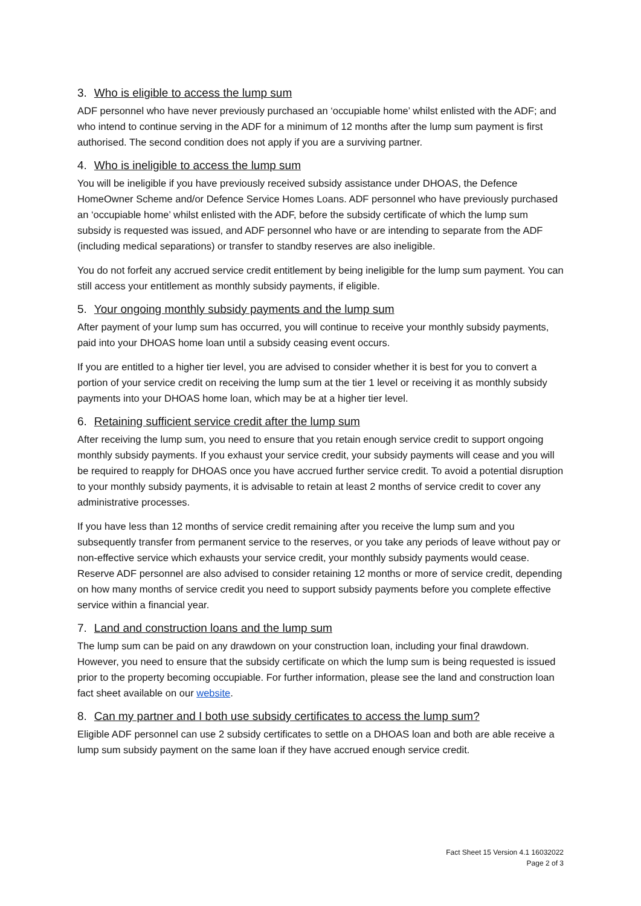3. Who is eligible to access the lump sum
ADF personnel who have never previously purchased an ‘occupiable home’ whilst enlisted with the ADF; and who intend to continue serving in the ADF for a minimum of 12 months after the lump sum payment is first authorised. The second condition does not apply if you are a surviving partner.
4. Who is ineligible to access the lump sum
You will be ineligible if you have previously received subsidy assistance under DHOAS, the Defence HomeOwner Scheme and/or Defence Service Homes Loans. ADF personnel who have previously purchased an ‘occupiable home’ whilst enlisted with the ADF, before the subsidy certificate of which the lump sum subsidy is requested was issued, and ADF personnel who have or are intending to separate from the ADF (including medical separations) or transfer to standby reserves are also ineligible.
You do not forfeit any accrued service credit entitlement by being ineligible for the lump sum payment. You can still access your entitlement as monthly subsidy payments, if eligible.
5. Your ongoing monthly subsidy payments and the lump sum
After payment of your lump sum has occurred, you will continue to receive your monthly subsidy payments, paid into your DHOAS home loan until a subsidy ceasing event occurs.
If you are entitled to a higher tier level, you are advised to consider whether it is best for you to convert a portion of your service credit on receiving the lump sum at the tier 1 level or receiving it as monthly subsidy payments into your DHOAS home loan, which may be at a higher tier level.
6. Retaining sufficient service credit after the lump sum
After receiving the lump sum, you need to ensure that you retain enough service credit to support ongoing monthly subsidy payments. If you exhaust your service credit, your subsidy payments will cease and you will be required to reapply for DHOAS once you have accrued further service credit. To avoid a potential disruption to your monthly subsidy payments, it is advisable to retain at least 2 months of service credit to cover any administrative processes.
If you have less than 12 months of service credit remaining after you receive the lump sum and you subsequently transfer from permanent service to the reserves, or you take any periods of leave without pay or non-effective service which exhausts your service credit, your monthly subsidy payments would cease. Reserve ADF personnel are also advised to consider retaining 12 months or more of service credit, depending on how many months of service credit you need to support subsidy payments before you complete effective service within a financial year.
7. Land and construction loans and the lump sum
The lump sum can be paid on any drawdown on your construction loan, including your final drawdown. However, you need to ensure that the subsidy certificate on which the lump sum is being requested is issued prior to the property becoming occupiable. For further information, please see the land and construction loan fact sheet available on our website.
8. Can my partner and I both use subsidy certificates to access the lump sum?
Eligible ADF personnel can use 2 subsidy certificates to settle on a DHOAS loan and both are able receive a lump sum subsidy payment on the same loan if they have accrued enough service credit.
Fact Sheet 15 Version 4.1 16032022
Page 2 of 3